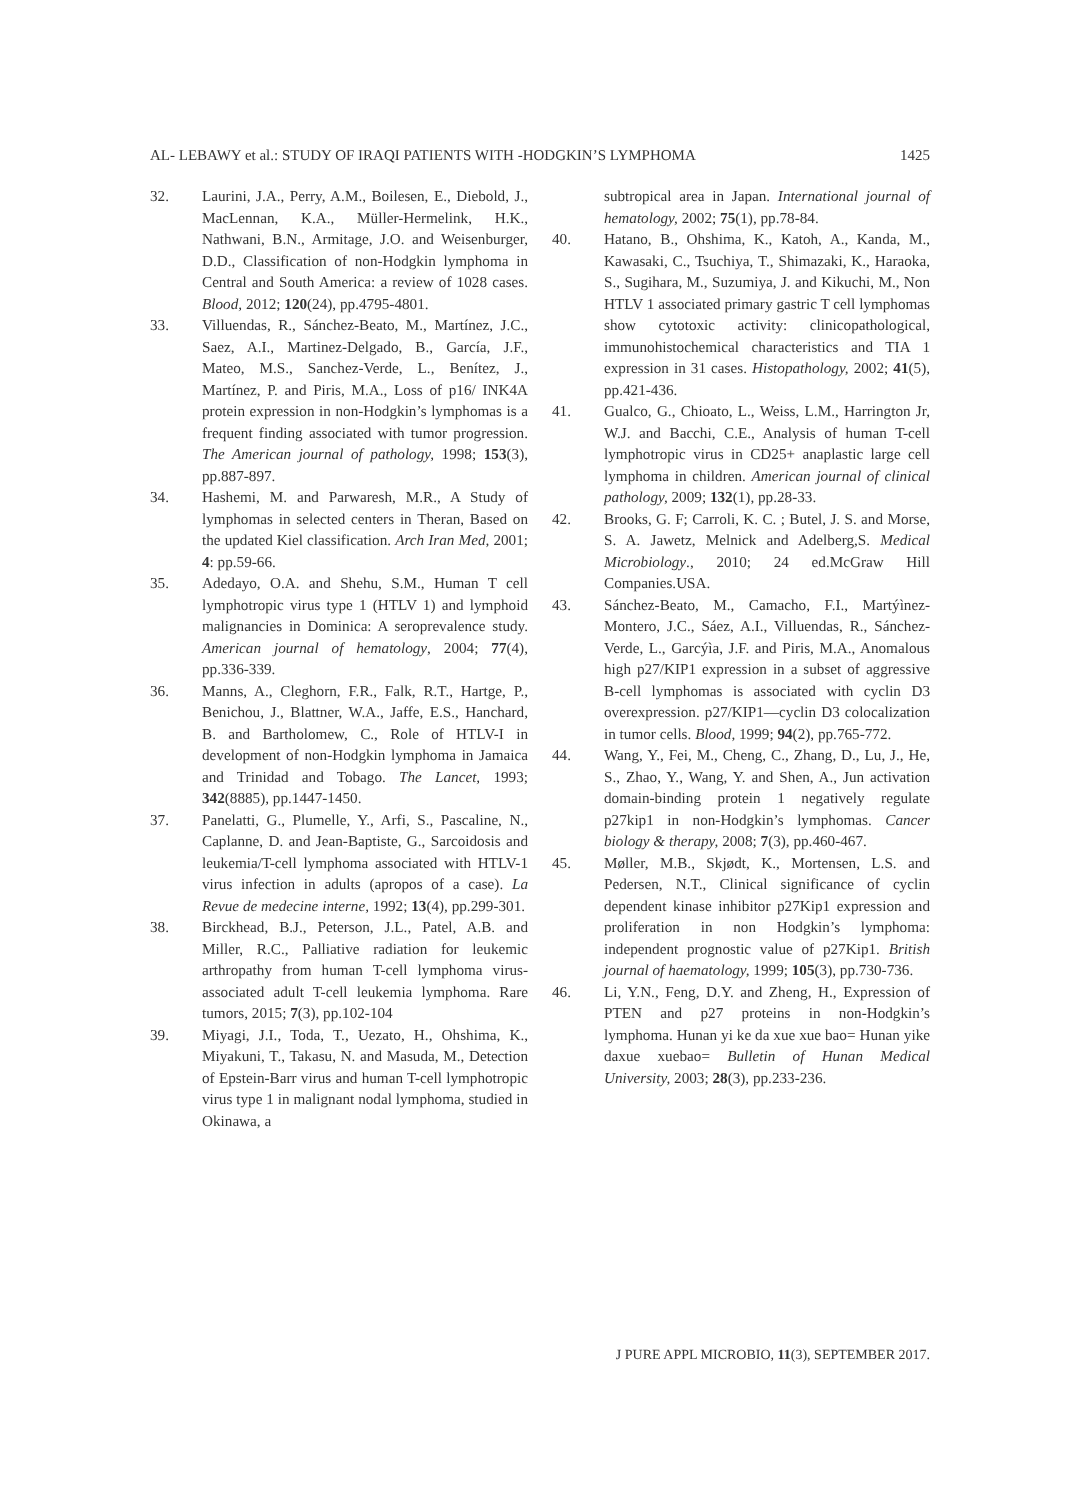AL- LEBAWY et al.: STUDY OF IRAQI PATIENTS WITH -HODGKIN’S LYMPHOMA 1425
32. Laurini, J.A., Perry, A.M., Boilesen, E., Diebold, J., MacLennan, K.A., Müller-Hermelink, H.K., Nathwani, B.N., Armitage, J.O. and Weisenburger, D.D., Classification of non-Hodgkin lymphoma in Central and South America: a review of 1028 cases. Blood, 2012; 120(24), pp.4795-4801.
33. Villuendas, R., Sánchez-Beato, M., Martínez, J.C., Saez, A.I., Martinez-Delgado, B., García, J.F., Mateo, M.S., Sanchez-Verde, L., Benítez, J., Martínez, P. and Piris, M.A., Loss of p16/ INK4A protein expression in non-Hodgkin’s lymphomas is a frequent finding associated with tumor progression. The American journal of pathology, 1998; 153(3), pp.887-897.
34. Hashemi, M. and Parwaresh, M.R., A Study of lymphomas in selected centers in Theran, Based on the updated Kiel classification. Arch Iran Med, 2001; 4: pp.59-66.
35. Adedayo, O.A. and Shehu, S.M., Human T cell lymphotropic virus type 1 (HTLV 1) and lymphoid malignancies in Dominica: A seroprevalence study. American journal of hematology, 2004; 77(4), pp.336-339.
36. Manns, A., Cleghorn, F.R., Falk, R.T., Hartge, P., Benichou, J., Blattner, W.A., Jaffe, E.S., Hanchard, B. and Bartholomew, C., Role of HTLV-I in development of non-Hodgkin lymphoma in Jamaica and Trinidad and Tobago. The Lancet, 1993; 342(8885), pp.1447-1450.
37. Panelatti, G., Plumelle, Y., Arfi, S., Pascaline, N., Caplanne, D. and Jean-Baptiste, G., Sarcoidosis and leukemia/T-cell lymphoma associated with HTLV-1 virus infection in adults (apropos of a case). La Revue de medecine interne, 1992; 13(4), pp.299-301.
38. Birckhead, B.J., Peterson, J.L., Patel, A.B. and Miller, R.C., Palliative radiation for leukemic arthropathy from human T-cell lymphoma virus-associated adult T-cell leukemia lymphoma. Rare tumors, 2015; 7(3), pp.102-104
39. Miyagi, J.I., Toda, T., Uezato, H., Ohshima, K., Miyakuni, T., Takasu, N. and Masuda, M., Detection of Epstein-Barr virus and human T-cell lymphotropic virus type 1 in malignant nodal lymphoma, studied in Okinawa, a
subtropical area in Japan. International journal of hematology, 2002; 75(1), pp.78-84.
40. Hatano, B., Ohshima, K., Katoh, A., Kanda, M., Kawasaki, C., Tsuchiya, T., Shimazaki, K., Haraoka, S., Sugihara, M., Suzumiya, J. and Kikuchi, M., Non HTLV 1 associated primary gastric T cell lymphomas show cytotoxic activity: clinicopathological, immunohistochemical characteristics and TIA 1 expression in 31 cases. Histopathology, 2002; 41(5), pp.421-436.
41. Gualco, G., Chioato, L., Weiss, L.M., Harrington Jr, W.J. and Bacchi, C.E., Analysis of human T-cell lymphotropic virus in CD25+ anaplastic large cell lymphoma in children. American journal of clinical pathology, 2009; 132(1), pp.28-33.
42. Brooks, G. F; Carroli, K. C. ; Butel, J. S. and Morse, S. A. Jawetz, Melnick and Adelberg,S. Medical Microbiology., 2010; 24 ed.McGraw Hill Companies.USA.
43. Sánchez-Beato, M., Camacho, F.I., Martýìnez-Montero, J.C., Sáez, A.I., Villuendas, R., Sánchez-Verde, L., Garcýìa, J.F. and Piris, M.A., Anomalous high p27/KIP1 expression in a subset of aggressive B-cell lymphomas is associated with cyclin D3 overexpression. p27/KIP1—cyclin D3 colocalization in tumor cells. Blood, 1999; 94(2), pp.765-772.
44. Wang, Y., Fei, M., Cheng, C., Zhang, D., Lu, J., He, S., Zhao, Y., Wang, Y. and Shen, A., Jun activation domain-binding protein 1 negatively regulate p27kip1 in non-Hodgkin’s lymphomas. Cancer biology & therapy, 2008; 7(3), pp.460-467.
45. Møller, M.B., Skjødt, K., Mortensen, L.S. and Pedersen, N.T., Clinical significance of cyclin dependent kinase inhibitor p27Kip1 expression and proliferation in non Hodgkin’s lymphoma: independent prognostic value of p27Kip1. British journal of haematology, 1999; 105(3), pp.730-736.
46. Li, Y.N., Feng, D.Y. and Zheng, H., Expression of PTEN and p27 proteins in non-Hodgkin’s lymphoma. Hunan yi ke da xue xue bao= Hunan yike daxue xuebao= Bulletin of Hunan Medical University, 2003; 28(3), pp.233-236.
J PURE APPL MICROBIO, 11(3), SEPTEMBER 2017.